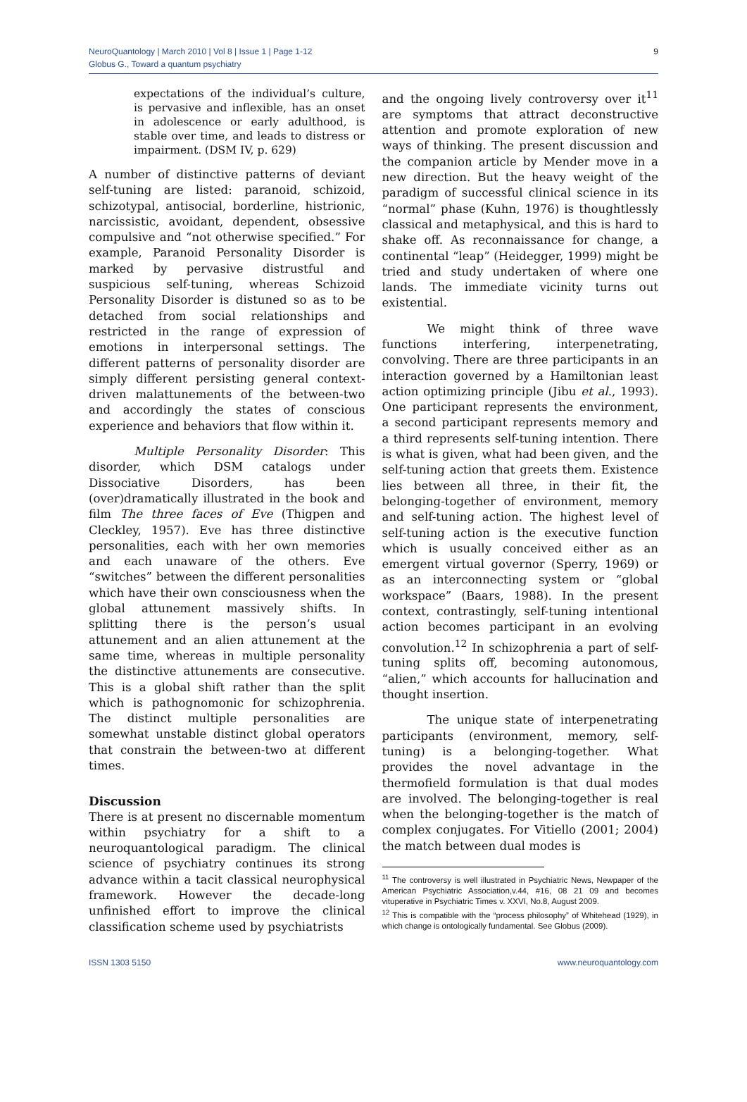NeuroQuantology | March 2010 | Vol 8 | Issue 1 | Page 1-12
Globus G., Toward a quantum psychiatry
9
expectations of the individual’s culture, is pervasive and inflexible, has an onset in adolescence or early adulthood, is stable over time, and leads to distress or impairment. (DSM IV, p. 629)
A number of distinctive patterns of deviant self-tuning are listed: paranoid, schizoid, schizotypal, antisocial, borderline, histrionic, narcissistic, avoidant, dependent, obsessive compulsive and “not otherwise specified.” For example, Paranoid Personality Disorder is marked by pervasive distrustful and suspicious self-tuning, whereas Schizoid Personality Disorder is distuned so as to be detached from social relationships and restricted in the range of expression of emotions in interpersonal settings. The different patterns of personality disorder are simply different persisting general context-driven malattunements of the between-two and accordingly the states of conscious experience and behaviors that flow within it.
Multiple Personality Disorder: This disorder, which DSM catalogs under Dissociative Disorders, has been (over)dramatically illustrated in the book and film The three faces of Eve (Thigpen and Cleckley, 1957). Eve has three distinctive personalities, each with her own memories and each unaware of the others. Eve “switches” between the different personalities which have their own consciousness when the global attunement massively shifts. In splitting there is the person’s usual attunement and an alien attunement at the same time, whereas in multiple personality the distinctive attunements are consecutive. This is a global shift rather than the split which is pathognomonic for schizophrenia. The distinct multiple personalities are somewhat unstable distinct global operators that constrain the between-two at different times.
Discussion
There is at present no discernable momentum within psychiatry for a shift to a neuroquantological paradigm. The clinical science of psychiatry continues its strong advance within a tacit classical neurophysical framework. However the decade-long unfinished effort to improve the clinical classification scheme used by psychiatrists
and the ongoing lively controversy over it<sup>11</sup> are symptoms that attract deconstructive attention and promote exploration of new ways of thinking. The present discussion and the companion article by Mender move in a new direction. But the heavy weight of the paradigm of successful clinical science in its “normal” phase (Kuhn, 1976) is thoughtlessly classical and metaphysical, and this is hard to shake off. As reconnaissance for change, a continental “leap” (Heidegger, 1999) might be tried and study undertaken of where one lands. The immediate vicinity turns out existential.
We might think of three wave functions interfering, interpenetrating, convolving. There are three participants in an interaction governed by a Hamiltonian least action optimizing principle (Jibu et al., 1993). One participant represents the environment, a second participant represents memory and a third represents self-tuning intention. There is what is given, what had been given, and the self-tuning action that greets them. Existence lies between all three, in their fit, the belonging-together of environment, memory and self-tuning action. The highest level of self-tuning action is the executive function which is usually conceived either as an emergent virtual governor (Sperry, 1969) or as an interconnecting system or “global workspace” (Baars, 1988). In the present context, contrastingly, self-tuning intentional action becomes participant in an evolving convolution.<sup>12</sup> In schizophrenia a part of self-tuning splits off, becoming autonomous, “alien,” which accounts for hallucination and thought insertion.
The unique state of interpenetrating participants (environment, memory, self-tuning) is a belonging-together. What provides the novel advantage in the thermofield formulation is that dual modes are involved. The belonging-together is real when the belonging-together is the match of complex conjugates. For Vitiello (2001; 2004) the match between dual modes is
<sup>11</sup> The controversy is well illustrated in Psychiatric News, Newpaper of the American Psychiatric Association,v.44, #16, 08 21 09 and becomes vituperative in Psychiatric Times v. XXVI, No.8, August 2009.
<sup>12</sup> This is compatible with the “process philosophy” of Whitehead (1929), in which change is ontologically fundamental. See Globus (2009).
ISSN 1303 5150 www.neuroquantology.com